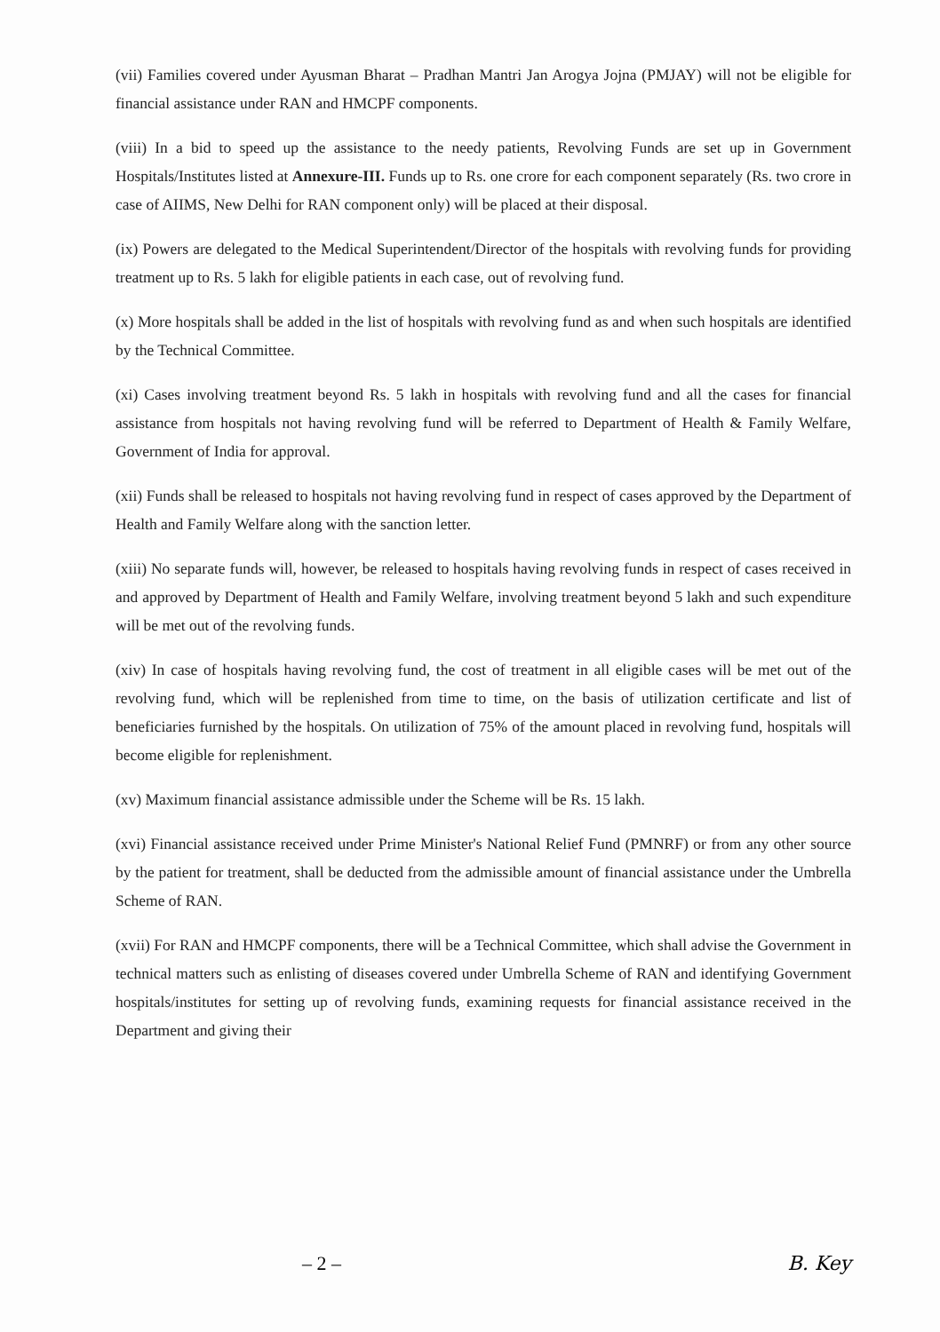(vii) Families covered under Ayusman Bharat – Pradhan Mantri Jan Arogya Jojna (PMJAY) will not be eligible for financial assistance under RAN and HMCPF components.
(viii) In a bid to speed up the assistance to the needy patients, Revolving Funds are set up in Government Hospitals/Institutes listed at Annexure-III. Funds up to Rs. one crore for each component separately (Rs. two crore in case of AIIMS, New Delhi for RAN component only) will be placed at their disposal.
(ix) Powers are delegated to the Medical Superintendent/Director of the hospitals with revolving funds for providing treatment up to Rs. 5 lakh for eligible patients in each case, out of revolving fund.
(x) More hospitals shall be added in the list of hospitals with revolving fund as and when such hospitals are identified by the Technical Committee.
(xi) Cases involving treatment beyond Rs. 5 lakh in hospitals with revolving fund and all the cases for financial assistance from hospitals not having revolving fund will be referred to Department of Health & Family Welfare, Government of India for approval.
(xii) Funds shall be released to hospitals not having revolving fund in respect of cases approved by the Department of Health and Family Welfare along with the sanction letter.
(xiii) No separate funds will, however, be released to hospitals having revolving funds in respect of cases received in and approved by Department of Health and Family Welfare, involving treatment beyond 5 lakh and such expenditure will be met out of the revolving funds.
(xiv) In case of hospitals having revolving fund, the cost of treatment in all eligible cases will be met out of the revolving fund, which will be replenished from time to time, on the basis of utilization certificate and list of beneficiaries furnished by the hospitals. On utilization of 75% of the amount placed in revolving fund, hospitals will become eligible for replenishment.
(xv) Maximum financial assistance admissible under the Scheme will be Rs. 15 lakh.
(xvi) Financial assistance received under Prime Minister's National Relief Fund (PMNRF) or from any other source by the patient for treatment, shall be deducted from the admissible amount of financial assistance under the Umbrella Scheme of RAN.
(xvii) For RAN and HMCPF components, there will be a Technical Committee, which shall advise the Government in technical matters such as enlisting of diseases covered under Umbrella Scheme of RAN and identifying Government hospitals/institutes for setting up of revolving funds, examining requests for financial assistance received in the Department and giving their
– 2 – B. Key